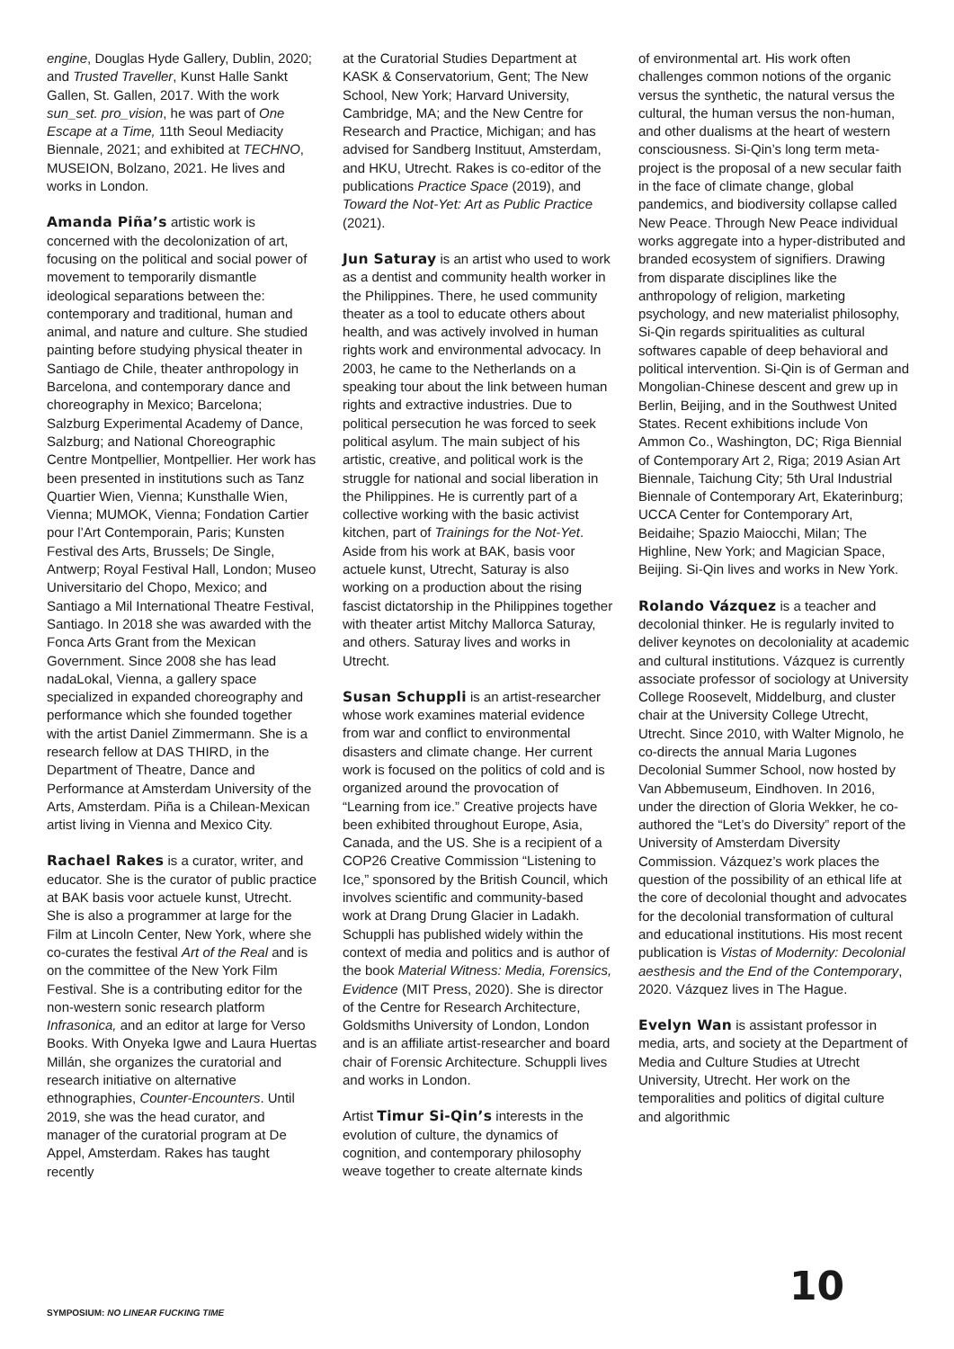engine, Douglas Hyde Gallery, Dublin, 2020; and Trusted Traveller, Kunst Halle Sankt Gallen, St. Gallen, 2017. With the work sun_set. pro_vision, he was part of One Escape at a Time, 11th Seoul Mediacity Biennale, 2021; and exhibited at TECHNO, MUSEION, Bolzano, 2021. He lives and works in London.
Amanda Piña’s artistic work is concerned with the decolonization of art, focusing on the political and social power of movement to temporarily dismantle ideological separations between the: contemporary and traditional, human and animal, and nature and culture. She studied painting before studying physical theater in Santiago de Chile, theater anthropology in Barcelona, and contemporary dance and choreography in Mexico; Barcelona; Salzburg Experimental Academy of Dance, Salzburg; and National Choreographic Centre Montpellier, Montpellier. Her work has been presented in institutions such as Tanz Quartier Wien, Vienna; Kunsthalle Wien, Vienna; MUMOK, Vienna; Fondation Cartier pour l’Art Contemporain, Paris; Kunsten Festival des Arts, Brussels; De Single, Antwerp; Royal Festival Hall, London; Museo Universitario del Chopo, Mexico; and Santiago a Mil International Theatre Festival, Santiago. In 2018 she was awarded with the Fonca Arts Grant from the Mexican Government. Since 2008 she has lead nadaLokal, Vienna, a gallery space specialized in expanded choreography and performance which she founded together with the artist Daniel Zimmermann. She is a research fellow at DAS THIRD, in the Department of Theatre, Dance and Performance at Amsterdam University of the Arts, Amsterdam. Piña is a Chilean-Mexican artist living in Vienna and Mexico City.
Rachael Rakes is a curator, writer, and educator. She is the curator of public practice at BAK basis voor actuele kunst, Utrecht. She is also a programmer at large for the Film at Lincoln Center, New York, where she co-curates the festival Art of the Real and is on the committee of the New York Film Festival. She is a contributing editor for the non-western sonic research platform Infrasonica, and an editor at large for Verso Books. With Onyeka Igwe and Laura Huertas Millán, she organizes the curatorial and research initiative on alternative ethnographies, Counter-Encounters. Until 2019, she was the head curator, and manager of the curatorial program at De Appel, Amsterdam. Rakes has taught recently
at the Curatorial Studies Department at KASK & Conservatorium, Gent; The New School, New York; Harvard University, Cambridge, MA; and the New Centre for Research and Practice, Michigan; and has advised for Sandberg Instituut, Amsterdam, and HKU, Utrecht. Rakes is co-editor of the publications Practice Space (2019), and Toward the Not-Yet: Art as Public Practice (2021).
Jun Saturay is an artist who used to work as a dentist and community health worker in the Philippines. There, he used community theater as a tool to educate others about health, and was actively involved in human rights work and environmental advocacy. In 2003, he came to the Netherlands on a speaking tour about the link between human rights and extractive industries. Due to political persecution he was forced to seek political asylum. The main subject of his artistic, creative, and political work is the struggle for national and social liberation in the Philippines. He is currently part of a collective working with the basic activist kitchen, part of Trainings for the Not-Yet. Aside from his work at BAK, basis voor actuele kunst, Utrecht, Saturay is also working on a production about the rising fascist dictatorship in the Philippines together with theater artist Mitchy Mallorca Saturay, and others. Saturay lives and works in Utrecht.
Susan Schuppli is an artist-researcher whose work examines material evidence from war and conflict to environmental disasters and climate change. Her current work is focused on the politics of cold and is organized around the provocation of “Learning from ice.” Creative projects have been exhibited throughout Europe, Asia, Canada, and the US. She is a recipient of a COP26 Creative Commission “Listening to Ice,” sponsored by the British Council, which involves scientific and community-based work at Drang Drung Glacier in Ladakh. Schuppli has published widely within the context of media and politics and is author of the book Material Witness: Media, Forensics, Evidence (MIT Press, 2020). She is director of the Centre for Research Architecture, Goldsmiths University of London, London and is an affiliate artist-researcher and board chair of Forensic Architecture. Schuppli lives and works in London.
Artist Timur Si-Qin’s interests in the evolution of culture, the dynamics of cognition, and contemporary philosophy weave together to create alternate kinds
of environmental art. His work often challenges common notions of the organic versus the synthetic, the natural versus the cultural, the human versus the non-human, and other dualisms at the heart of western consciousness. Si-Qin’s long term meta-project is the proposal of a new secular faith in the face of climate change, global pandemics, and biodiversity collapse called New Peace. Through New Peace individual works aggregate into a hyper-distributed and branded ecosystem of signifiers. Drawing from disparate disciplines like the anthropology of religion, marketing psychology, and new materialist philosophy, Si-Qin regards spiritualities as cultural softwares capable of deep behavioral and political intervention. Si-Qin is of German and Mongolian-Chinese descent and grew up in Berlin, Beijing, and in the Southwest United States. Recent exhibitions include Von Ammon Co., Washington, DC; Riga Biennial of Contemporary Art 2, Riga; 2019 Asian Art Biennale, Taichung City; 5th Ural Industrial Biennale of Contemporary Art, Ekaterinburg; UCCA Center for Contemporary Art, Beidaihe; Spazio Maiocchi, Milan; The Highline, New York; and Magician Space, Beijing. Si-Qin lives and works in New York.
Rolando Vázquez is a teacher and decolonial thinker. He is regularly invited to deliver keynotes on decoloniality at academic and cultural institutions. Vázquez is currently associate professor of sociology at University College Roosevelt, Middelburg, and cluster chair at the University College Utrecht, Utrecht. Since 2010, with Walter Mignolo, he co-directs the annual Maria Lugones Decolonial Summer School, now hosted by Van Abbemuseum, Eindhoven. In 2016, under the direction of Gloria Wekker, he co-authored the “Let’s do Diversity” report of the University of Amsterdam Diversity Commission. Vázquez’s work places the question of the possibility of an ethical life at the core of decolonial thought and advocates for the decolonial transformation of cultural and educational institutions. His most recent publication is Vistas of Modernity: Decolonial aesthesis and the End of the Contemporary, 2020. Vázquez lives in The Hague.
Evelyn Wan is assistant professor in media, arts, and society at the Department of Media and Culture Studies at Utrecht University, Utrecht. Her work on the temporalities and politics of digital culture and algorithmic
SYMPOSIUM: NO LINEAR FUCKING TIME
10